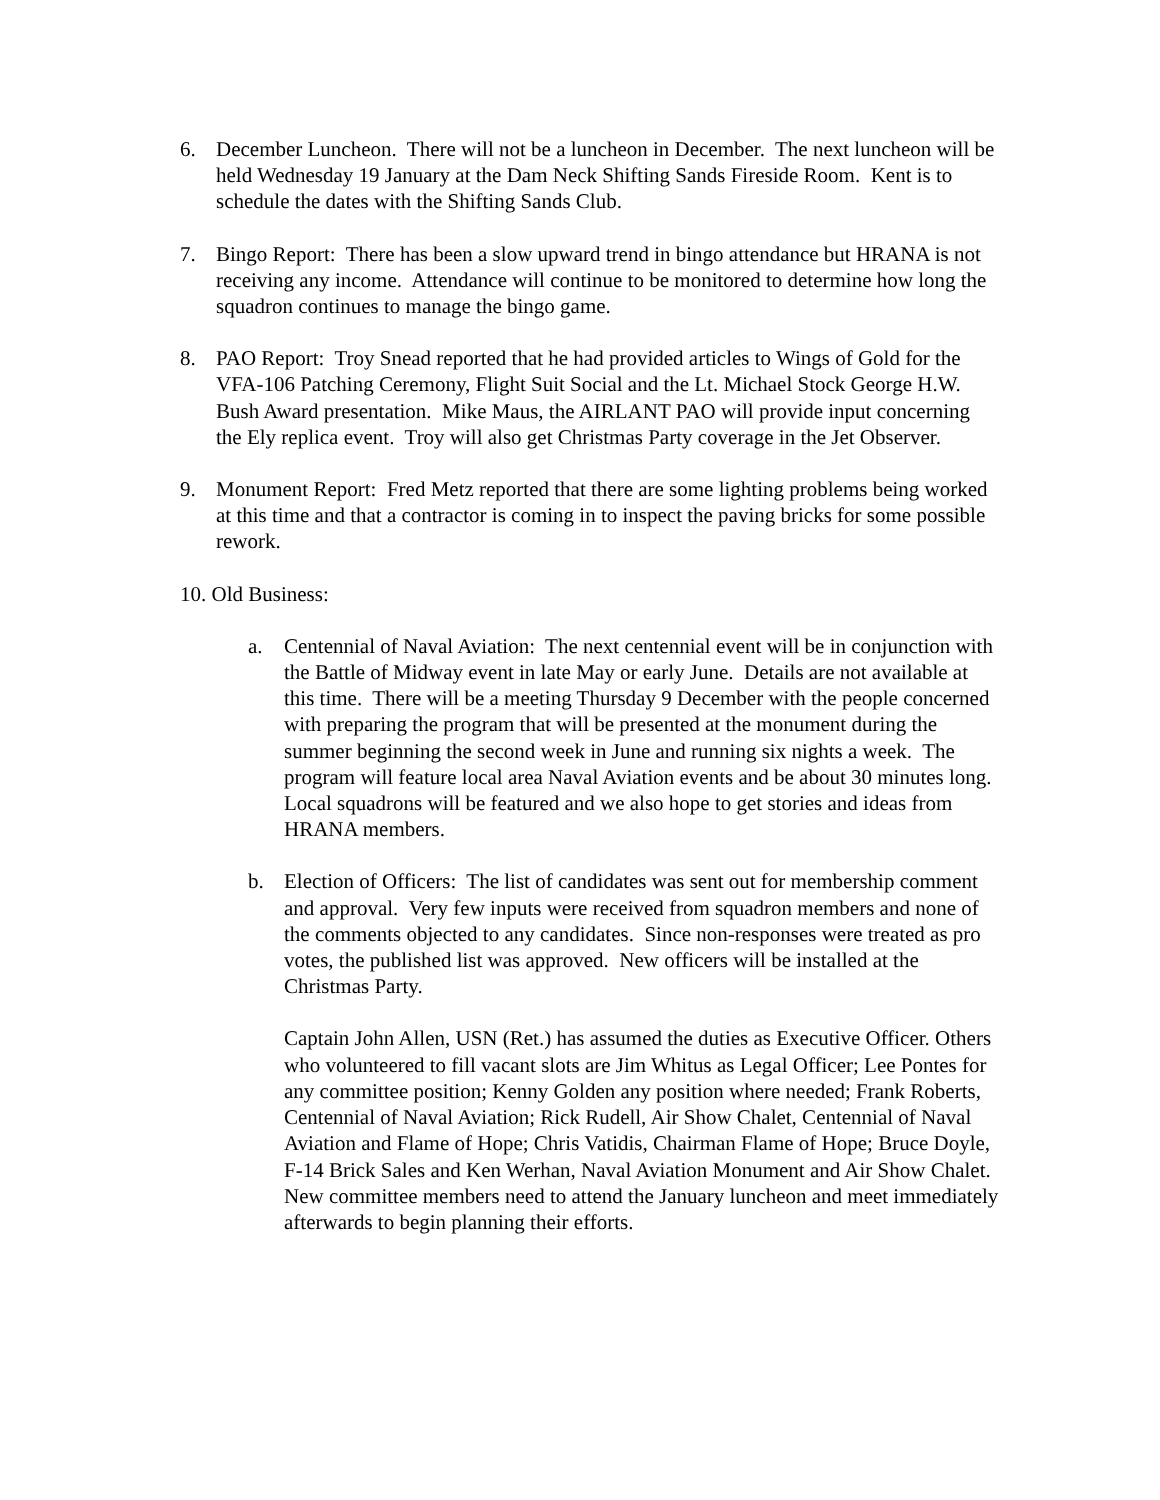6. December Luncheon. There will not be a luncheon in December. The next luncheon will be held Wednesday 19 January at the Dam Neck Shifting Sands Fireside Room. Kent is to schedule the dates with the Shifting Sands Club.
7. Bingo Report: There has been a slow upward trend in bingo attendance but HRANA is not receiving any income. Attendance will continue to be monitored to determine how long the squadron continues to manage the bingo game.
8. PAO Report: Troy Snead reported that he had provided articles to Wings of Gold for the VFA-106 Patching Ceremony, Flight Suit Social and the Lt. Michael Stock George H.W. Bush Award presentation. Mike Maus, the AIRLANT PAO will provide input concerning the Ely replica event. Troy will also get Christmas Party coverage in the Jet Observer.
9. Monument Report: Fred Metz reported that there are some lighting problems being worked at this time and that a contractor is coming in to inspect the paving bricks for some possible rework.
10. Old Business:
a. Centennial of Naval Aviation: The next centennial event will be in conjunction with the Battle of Midway event in late May or early June. Details are not available at this time. There will be a meeting Thursday 9 December with the people concerned with preparing the program that will be presented at the monument during the summer beginning the second week in June and running six nights a week. The program will feature local area Naval Aviation events and be about 30 minutes long. Local squadrons will be featured and we also hope to get stories and ideas from HRANA members.
b. Election of Officers: The list of candidates was sent out for membership comment and approval. Very few inputs were received from squadron members and none of the comments objected to any candidates. Since non-responses were treated as pro votes, the published list was approved. New officers will be installed at the Christmas Party.
Captain John Allen, USN (Ret.) has assumed the duties as Executive Officer. Others who volunteered to fill vacant slots are Jim Whitus as Legal Officer; Lee Pontes for any committee position; Kenny Golden any position where needed; Frank Roberts, Centennial of Naval Aviation; Rick Rudell, Air Show Chalet, Centennial of Naval Aviation and Flame of Hope; Chris Vatidis, Chairman Flame of Hope; Bruce Doyle, F-14 Brick Sales and Ken Werhan, Naval Aviation Monument and Air Show Chalet. New committee members need to attend the January luncheon and meet immediately afterwards to begin planning their efforts.